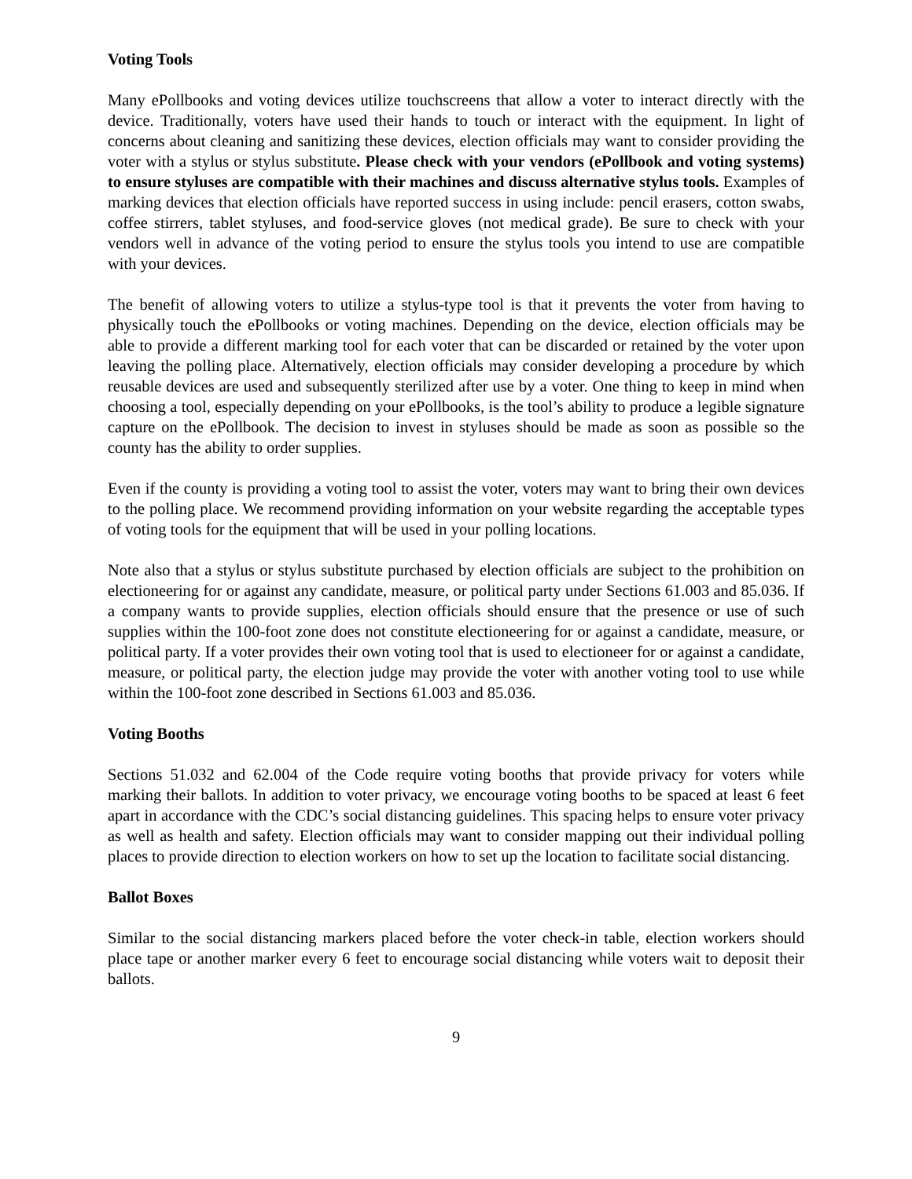Voting Tools
Many ePollbooks and voting devices utilize touchscreens that allow a voter to interact directly with the device. Traditionally, voters have used their hands to touch or interact with the equipment. In light of concerns about cleaning and sanitizing these devices, election officials may want to consider providing the voter with a stylus or stylus substitute. Please check with your vendors (ePollbook and voting systems) to ensure styluses are compatible with their machines and discuss alternative stylus tools. Examples of marking devices that election officials have reported success in using include: pencil erasers, cotton swabs, coffee stirrers, tablet styluses, and food-service gloves (not medical grade). Be sure to check with your vendors well in advance of the voting period to ensure the stylus tools you intend to use are compatible with your devices.
The benefit of allowing voters to utilize a stylus-type tool is that it prevents the voter from having to physically touch the ePollbooks or voting machines. Depending on the device, election officials may be able to provide a different marking tool for each voter that can be discarded or retained by the voter upon leaving the polling place. Alternatively, election officials may consider developing a procedure by which reusable devices are used and subsequently sterilized after use by a voter. One thing to keep in mind when choosing a tool, especially depending on your ePollbooks, is the tool’s ability to produce a legible signature capture on the ePollbook. The decision to invest in styluses should be made as soon as possible so the county has the ability to order supplies.
Even if the county is providing a voting tool to assist the voter, voters may want to bring their own devices to the polling place. We recommend providing information on your website regarding the acceptable types of voting tools for the equipment that will be used in your polling locations.
Note also that a stylus or stylus substitute purchased by election officials are subject to the prohibition on electioneering for or against any candidate, measure, or political party under Sections 61.003 and 85.036. If a company wants to provide supplies, election officials should ensure that the presence or use of such supplies within the 100-foot zone does not constitute electioneering for or against a candidate, measure, or political party. If a voter provides their own voting tool that is used to electioneer for or against a candidate, measure, or political party, the election judge may provide the voter with another voting tool to use while within the 100-foot zone described in Sections 61.003 and 85.036.
Voting Booths
Sections 51.032 and 62.004 of the Code require voting booths that provide privacy for voters while marking their ballots. In addition to voter privacy, we encourage voting booths to be spaced at least 6 feet apart in accordance with the CDC’s social distancing guidelines. This spacing helps to ensure voter privacy as well as health and safety. Election officials may want to consider mapping out their individual polling places to provide direction to election workers on how to set up the location to facilitate social distancing.
Ballot Boxes
Similar to the social distancing markers placed before the voter check-in table, election workers should place tape or another marker every 6 feet to encourage social distancing while voters wait to deposit their ballots.
9